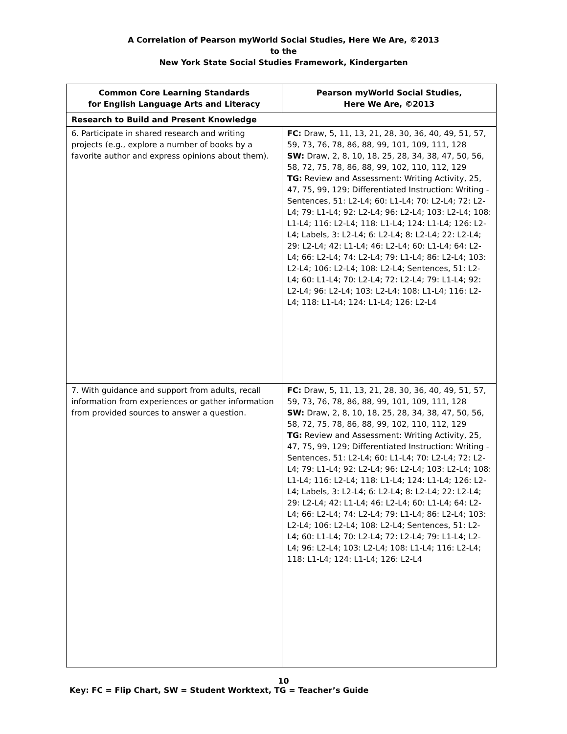A Correlation of Pearson myWorld Social Studies, Here We Are, ©2013
to the
New York State Social Studies Framework, Kindergarten
| Common Core Learning Standards for English Language Arts and Literacy | Pearson myWorld Social Studies, Here We Are, ©2013 |
| --- | --- |
| Research to Build and Present Knowledge | |
| 6. Participate in shared research and writing projects (e.g., explore a number of books by a favorite author and express opinions about them). | FC: Draw, 5, 11, 13, 21, 28, 30, 36, 40, 49, 51, 57, 59, 73, 76, 78, 86, 88, 99, 101, 109, 111, 128 SW: Draw, 2, 8, 10, 18, 25, 28, 34, 38, 47, 50, 56, 58, 72, 75, 78, 86, 88, 99, 102, 110, 112, 129 TG: Review and Assessment: Writing Activity, 25, 47, 75, 99, 129; Differentiated Instruction: Writing - Sentences, 51: L2-L4; 60: L1-L4; 70: L2-L4; 72: L2-L4; 79: L1-L4; 92: L2-L4; 96: L2-L4; 103: L2-L4; 108: L1-L4; 116: L2-L4; 118: L1-L4; 124: L1-L4; 126: L2-L4; Labels, 3: L2-L4; 6: L2-L4; 8: L2-L4; 22: L2-L4; 29: L2-L4; 42: L1-L4; 46: L2-L4; 60: L1-L4; 64: L2-L4; 66: L2-L4; 74: L2-L4; 79: L1-L4; 86: L2-L4; 103: L2-L4; 106: L2-L4; 108: L2-L4; Sentences, 51: L2-L4; 60: L1-L4; 70: L2-L4; 72: L2-L4; 79: L1-L4; 92: L2-L4; 96: L2-L4; 103: L2-L4; 108: L1-L4; 116: L2-L4; 118: L1-L4; 124: L1-L4; 126: L2-L4 |
| 7. With guidance and support from adults, recall information from experiences or gather information from provided sources to answer a question. | FC: Draw, 5, 11, 13, 21, 28, 30, 36, 40, 49, 51, 57, 59, 73, 76, 78, 86, 88, 99, 101, 109, 111, 128 SW: Draw, 2, 8, 10, 18, 25, 28, 34, 38, 47, 50, 56, 58, 72, 75, 78, 86, 88, 99, 102, 110, 112, 129 TG: Review and Assessment: Writing Activity, 25, 47, 75, 99, 129; Differentiated Instruction: Writing - Sentences, 51: L2-L4; 60: L1-L4; 70: L2-L4; 72: L2-L4; 79: L1-L4; 92: L2-L4; 96: L2-L4; 103: L2-L4; 108: L1-L4; 116: L2-L4; 118: L1-L4; 124: L1-L4; 126: L2-L4; Labels, 3: L2-L4; 6: L2-L4; 8: L2-L4; 22: L2-L4; 29: L2-L4; 42: L1-L4; 46: L2-L4; 60: L1-L4; 64: L2-L4; 66: L2-L4; 74: L2-L4; 79: L1-L4; 86: L2-L4; 103: L2-L4; 106: L2-L4; 108: L2-L4; Sentences, 51: L2-L4; 60: L1-L4; 70: L2-L4; 72: L2-L4; 79: L1-L4; L2-L4; 96: L2-L4; 103: L2-L4; 108: L1-L4; 116: L2-L4; 118: L1-L4; 124: L1-L4; 126: L2-L4 |
10
Key: FC = Flip Chart, SW = Student Worktext, TG = Teacher’s Guide